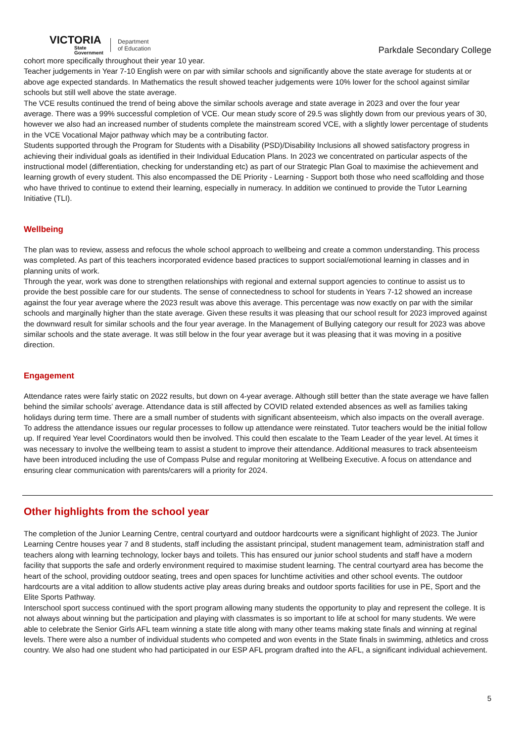VICTORIA
State
Government
Department
of Education
Parkdale Secondary College
cohort more specifically throughout their year 10 year.
Teacher judgements in Year 7-10 English were on par with similar schools and significantly above the state average for students at or above age expected standards. In Mathematics the result showed teacher judgements were 10% lower for the school against similar schools but still well above the state average.
The VCE results continued the trend of being above the similar schools average and state average in 2023 and over the four year average. There was a 99% successful completion of VCE. Our mean study score of 29.5 was slightly down from our previous years of 30, however we also had an increased number of students complete the mainstream scored VCE, with a slightly lower percentage of students in the VCE Vocational Major pathway which may be a contributing factor.
Students supported through the Program for Students with a Disability (PSD)/Disability Inclusions all showed satisfactory progress in achieving their individual goals as identified in their Individual Education Plans. In 2023 we concentrated on particular aspects of the instructional model (differentiation, checking for understanding etc) as part of our Strategic Plan Goal to maximise the achievement and learning growth of every student. This also encompassed the DE Priority - Learning - Support both those who need scaffolding and those who have thrived to continue to extend their learning, especially in numeracy. In addition we continued to provide the Tutor Learning Initiative (TLI).
Wellbeing
The plan was to review, assess and refocus the whole school approach to wellbeing and create a common understanding. This process was completed. As part of this teachers incorporated evidence based practices to support social/emotional learning in classes and in planning units of work.
Through the year, work was done to strengthen relationships with regional and external support agencies to continue to assist us to provide the best possible care for our students. The sense of connectedness to school for students in Years 7-12 showed an increase against the four year average where the 2023 result was above this average. This percentage was now exactly on par with the similar schools and marginally higher than the state average. Given these results it was pleasing that our school result for 2023 improved against the downward result for similar schools and the four year average. In the Management of Bullying category our result for 2023 was above similar schools and the state average. It was still below in the four year average but it was pleasing that it was moving in a positive direction.
Engagement
Attendance rates were fairly static on 2022 results, but down on 4-year average. Although still better than the state average we have fallen behind the similar schools’ average. Attendance data is still affected by COVID related extended absences as well as families taking holidays during term time. There are a small number of students with significant absenteeism, which also impacts on the overall average. To address the attendance issues our regular processes to follow up attendance were reinstated. Tutor teachers would be the initial follow up. If required Year level Coordinators would then be involved. This could then escalate to the Team Leader of the year level. At times it was necessary to involve the wellbeing team to assist a student to improve their attendance. Additional measures to track absenteeism have been introduced including the use of Compass Pulse and regular monitoring at Wellbeing Executive. A focus on attendance and ensuring clear communication with parents/carers will a priority for 2024.
Other highlights from the school year
The completion of the Junior Learning Centre, central courtyard and outdoor hardcourts were a significant highlight of 2023. The Junior Learning Centre houses year 7 and 8 students, staff including the assistant principal, student management team, administration staff and teachers along with learning technology, locker bays and toilets. This has ensured our junior school students and staff have a modern facility that supports the safe and orderly environment required to maximise student learning. The central courtyard area has become the heart of the school, providing outdoor seating, trees and open spaces for lunchtime activities and other school events. The outdoor hardcourts are a vital addition to allow students active play areas during breaks and outdoor sports facilities for use in PE, Sport and the Elite Sports Pathway.
Interschool sport success continued with the sport program allowing many students the opportunity to play and represent the college. It is not always about winning but the participation and playing with classmates is so important to life at school for many students. We were able to celebrate the Senior Girls AFL team winning a state title along with many other teams making state finals and winning at reginal levels. There were also a number of individual students who competed and won events in the State finals in swimming, athletics and cross country. We also had one student who had participated in our ESP AFL program drafted into the AFL, a significant individual achievement.
5